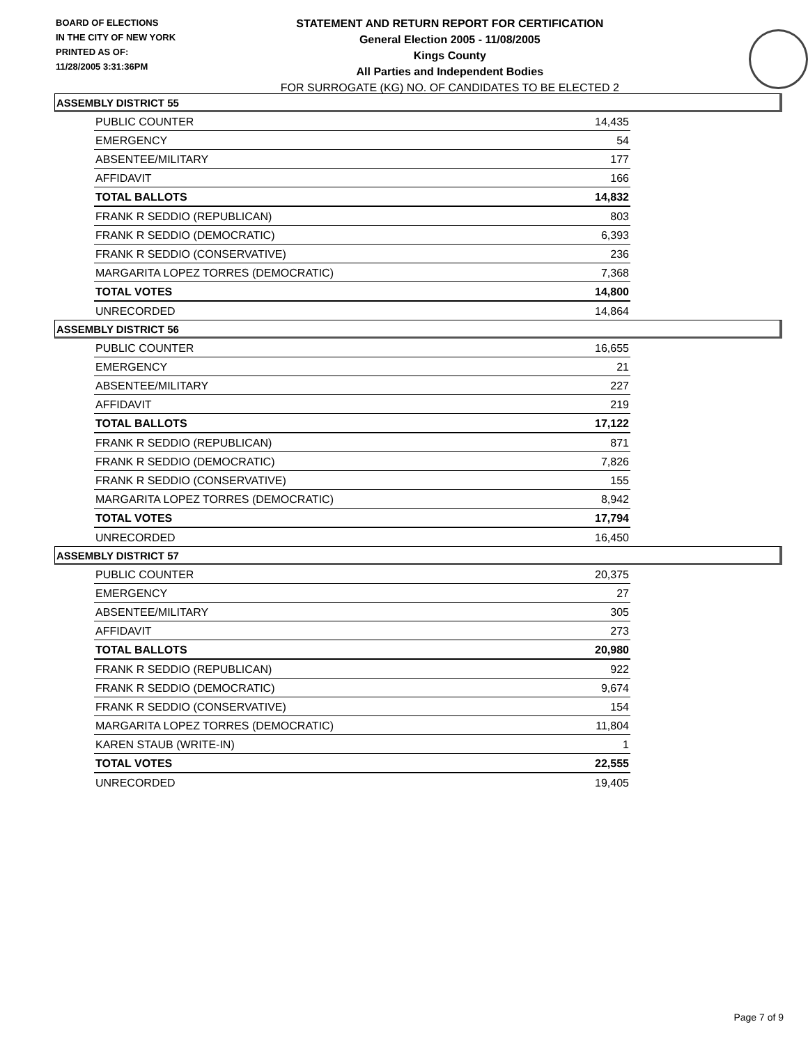BOARD OF ELECTIONS
IN THE CITY OF NEW YORK
PRINTED AS OF:
11/28/2005 3:31:36PM
STATEMENT AND RETURN REPORT FOR CERTIFICATION
General Election 2005 - 11/08/2005
Kings County
All Parties and Independent Bodies
FOR SURROGATE (KG) NO. OF CANDIDATES TO BE ELECTED 2
ASSEMBLY DISTRICT 55
| PUBLIC COUNTER | 14,435 |
| EMERGENCY | 54 |
| ABSENTEE/MILITARY | 177 |
| AFFIDAVIT | 166 |
| TOTAL BALLOTS | 14,832 |
| FRANK R SEDDIO (REPUBLICAN) | 803 |
| FRANK R SEDDIO (DEMOCRATIC) | 6,393 |
| FRANK R SEDDIO (CONSERVATIVE) | 236 |
| MARGARITA LOPEZ TORRES (DEMOCRATIC) | 7,368 |
| TOTAL VOTES | 14,800 |
| UNRECORDED | 14,864 |
ASSEMBLY DISTRICT 56
| PUBLIC COUNTER | 16,655 |
| EMERGENCY | 21 |
| ABSENTEE/MILITARY | 227 |
| AFFIDAVIT | 219 |
| TOTAL BALLOTS | 17,122 |
| FRANK R SEDDIO (REPUBLICAN) | 871 |
| FRANK R SEDDIO (DEMOCRATIC) | 7,826 |
| FRANK R SEDDIO (CONSERVATIVE) | 155 |
| MARGARITA LOPEZ TORRES (DEMOCRATIC) | 8,942 |
| TOTAL VOTES | 17,794 |
| UNRECORDED | 16,450 |
ASSEMBLY DISTRICT 57
| PUBLIC COUNTER | 20,375 |
| EMERGENCY | 27 |
| ABSENTEE/MILITARY | 305 |
| AFFIDAVIT | 273 |
| TOTAL BALLOTS | 20,980 |
| FRANK R SEDDIO (REPUBLICAN) | 922 |
| FRANK R SEDDIO (DEMOCRATIC) | 9,674 |
| FRANK R SEDDIO (CONSERVATIVE) | 154 |
| MARGARITA LOPEZ TORRES (DEMOCRATIC) | 11,804 |
| KAREN STAUB (WRITE-IN) | 1 |
| TOTAL VOTES | 22,555 |
| UNRECORDED | 19,405 |
Page 7 of 9